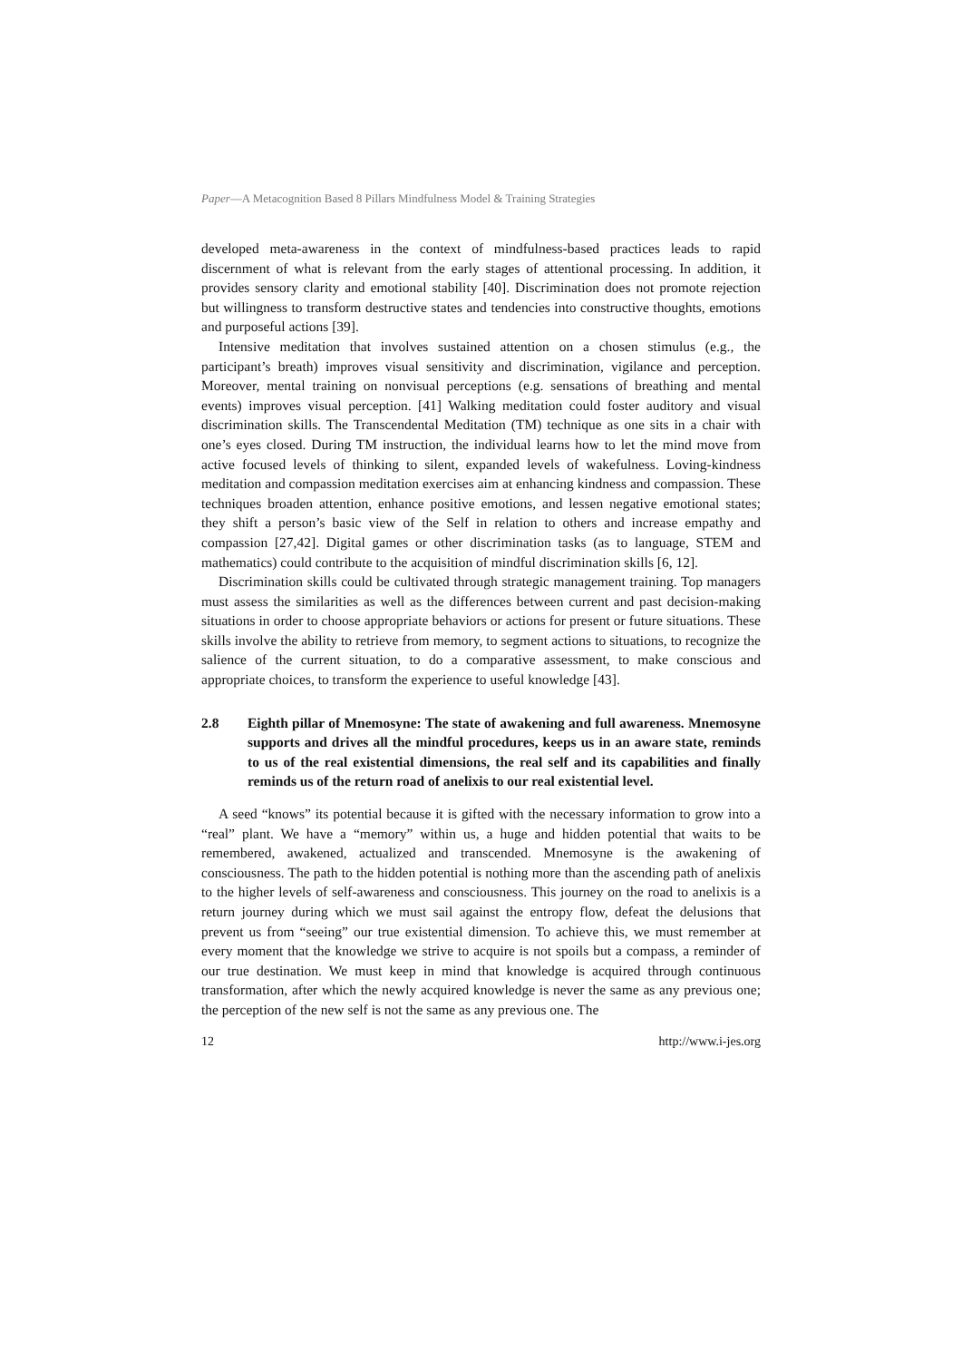Paper—A Metacognition Based 8 Pillars Mindfulness Model & Training Strategies
developed meta-awareness in the context of mindfulness-based practices leads to rapid discernment of what is relevant from the early stages of attentional processing. In addition, it provides sensory clarity and emotional stability [40]. Discrimination does not promote rejection but willingness to transform destructive states and tendencies into constructive thoughts, emotions and purposeful actions [39].
Intensive meditation that involves sustained attention on a chosen stimulus (e.g., the participant’s breath) improves visual sensitivity and discrimination, vigilance and perception. Moreover, mental training on nonvisual perceptions (e.g. sensations of breathing and mental events) improves visual perception. [41] Walking meditation could foster auditory and visual discrimination skills. The Transcendental Meditation (TM) technique as one sits in a chair with one’s eyes closed. During TM instruction, the individual learns how to let the mind move from active focused levels of thinking to silent, expanded levels of wakefulness. Loving-kindness meditation and compassion meditation exercises aim at enhancing kindness and compassion. These techniques broaden attention, enhance positive emotions, and lessen negative emotional states; they shift a person’s basic view of the Self in relation to others and increase empathy and compassion [27,42]. Digital games or other discrimination tasks (as to language, STEM and mathematics) could contribute to the acquisition of mindful discrimination skills [6, 12].
Discrimination skills could be cultivated through strategic management training. Top managers must assess the similarities as well as the differences between current and past decision-making situations in order to choose appropriate behaviors or actions for present or future situations. These skills involve the ability to retrieve from memory, to segment actions to situations, to recognize the salience of the current situation, to do a comparative assessment, to make conscious and appropriate choices, to transform the experience to useful knowledge [43].
2.8 Eighth pillar of Mnemosyne: The state of awakening and full awareness. Mnemosyne supports and drives all the mindful procedures, keeps us in an aware state, reminds to us of the real existential dimensions, the real self and its capabilities and finally reminds us of the return road of anelixis to our real existential level.
A seed “knows” its potential because it is gifted with the necessary information to grow into a “real” plant. We have a “memory” within us, a huge and hidden potential that waits to be remembered, awakened, actualized and transcended. Mnemosyne is the awakening of consciousness. The path to the hidden potential is nothing more than the ascending path of anelixis to the higher levels of self-awareness and consciousness. This journey on the road to anelixis is a return journey during which we must sail against the entropy flow, defeat the delusions that prevent us from “seeing” our true existential dimension. To achieve this, we must remember at every moment that the knowledge we strive to acquire is not spoils but a compass, a reminder of our true destination. We must keep in mind that knowledge is acquired through continuous transformation, after which the newly acquired knowledge is never the same as any previous one; the perception of the new self is not the same as any previous one. The
12 http://www.i-jes.org